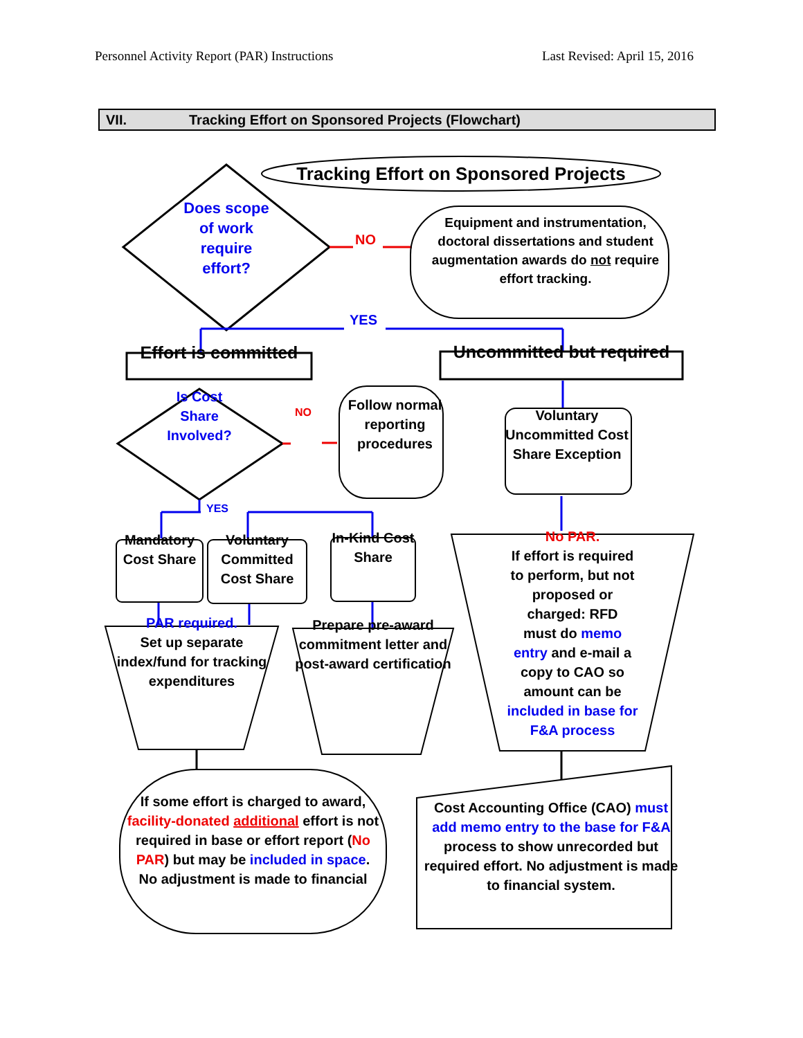Personnel Activity Report (PAR) Instructions Last Revised: April 15, 2016
VII. Tracking Effort on Sponsored Projects (Flowchart)
Tracking Effort on Sponsored Projects
Does scope of work require effort?
NO
Equipment and instrumentation, doctoral dissertations and student augmentation awards do not require effort tracking.
YES
Effort is committed
Uncommitted but required
Is Cost Share Involved?
NO
Follow normal reporting procedures
Voluntary Uncommitted Cost Share Exception
YES
Mandatory Cost Share
Voluntary Committed Cost Share
In-Kind Cost Share
PAR required.
Set up separate index/fund for tracking expenditures
Prepare pre-award commitment letter and post-award certification
No PAR.
If effort is required
to perform, but not
proposed or
charged: RFD
must do memo
entry and e-mail a
copy to CAO so
amount can be
included in base for
F&A process
If some effort is charged to award, facility-donated additional effort is not required in base or effort report (No PAR) but may be included in space. No adjustment is made to financial
Cost Accounting Office (CAO) must add memo entry to the base for F&A process to show unrecorded but required effort. No adjustment is made to financial system.